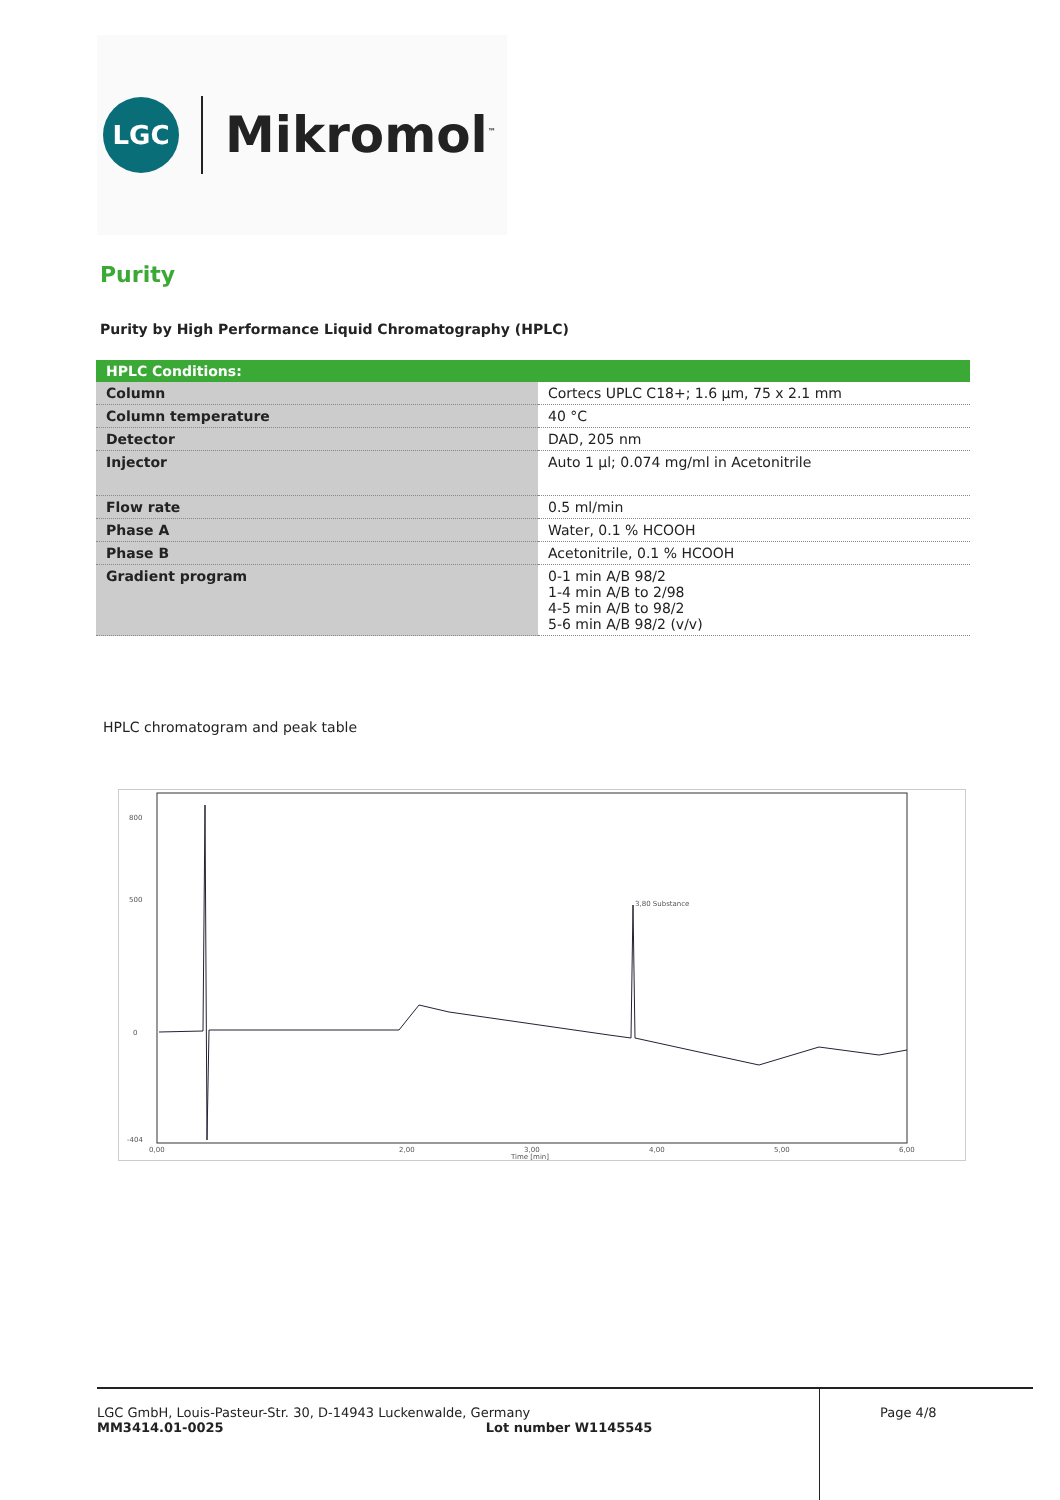LGC
Mikromol<sup>™</sup>
Purity
Purity by High Performance Liquid Chromatography (HPLC)
| HPLC Conditions: | |
| --- | --- |
| Column | Cortecs UPLC C18+; 1.6 µm, 75 x 2.1 mm |
| Column temperature | 40 °C |
| Detector | DAD, 205 nm |
| Injector | Auto 1 µl; 0.074 mg/ml in Acetonitrile |
| Flow rate | 0.5 ml/min |
| Phase A | Water, 0.1 % HCOOH |
| Phase B | Acetonitrile, 0.1 % HCOOH |
| Gradient program | 0-1 min A/B 98/2 1-4 min A/B to 2/98 4-5 min A/B to 98/2 5-6 min A/B 98/2 (v/v) |
HPLC chromatogram and peak table
800
500
0
-404
0,00
2,00
3,00
4,00
5,00
6,00
Time [min]
3,80 Substance
LGC GmbH, Louis-Pasteur-Str. 30, D-14943 Luckenwalde, Germany
MM3414.01-0025 Lot number W1145545
Page 4/8